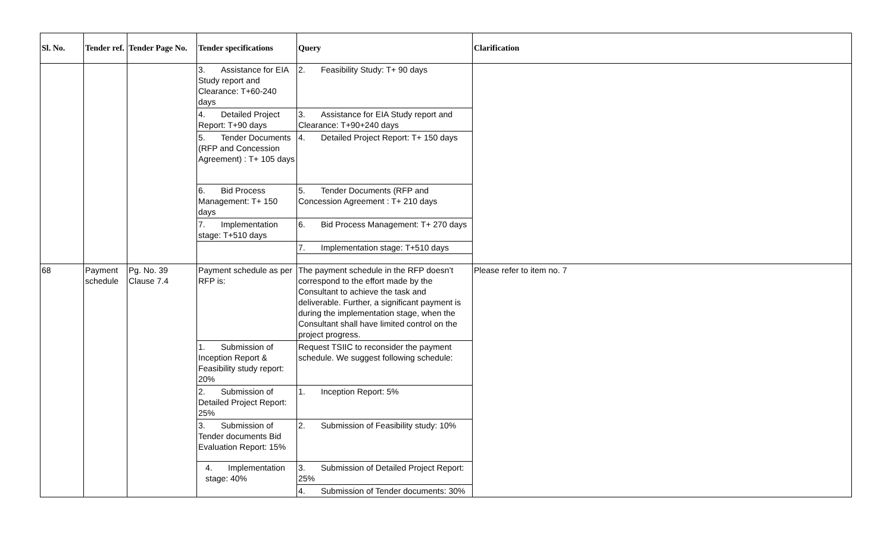| Sl. No. | Tender ref. | Tender Page No. | Tender specifications | Query | Clarification |
| --- | --- | --- | --- | --- | --- |
| | | | 3. Assistance for EIA Study report and Clearance: T+60-240 days | 2. Feasibility Study: T+ 90 days | |
| | | | 4. Detailed Project Report: T+90 days | 3. Assistance for EIA Study report and Clearance: T+90+240 days | |
| | | | 5. Tender Documents (RFP and Concession Agreement) : T+ 105 days | 4. Detailed Project Report: T+ 150 days | |
| | | | 6. Bid Process Management: T+ 150 days | 5. Tender Documents (RFP and Concession Agreement : T+ 210 days | |
| | | | 7. Implementation stage: T+510 days | 6. Bid Process Management: T+ 270 days | |
| | | | | 7. Implementation stage: T+510 days | |
| 68 | Payment schedule | Pg. No. 39 Clause 7.4 | Payment schedule as per RFP is: | The payment schedule in the RFP doesn’t correspond to the effort made by the Consultant to achieve the task and deliverable. Further, a significant payment is during the implementation stage, when the Consultant shall have limited control on the project progress. | Please refer to item no. 7 |
| | | | 1. Submission of Inception Report & Feasibility study report: 20% | Request TSIIC to reconsider the payment schedule. We suggest following schedule: | |
| | | | 2. Submission of Detailed Project Report: 25% | 1. Inception Report: 5% | |
| | | | 3. Submission of Tender documents Bid Evaluation Report: 15% | 2. Submission of Feasibility study: 10% | |
| | | | 4. Implementation stage: 40% | 3. Submission of Detailed Project Report: 25% | |
| | | | | 4. Submission of Tender documents: 30% | |